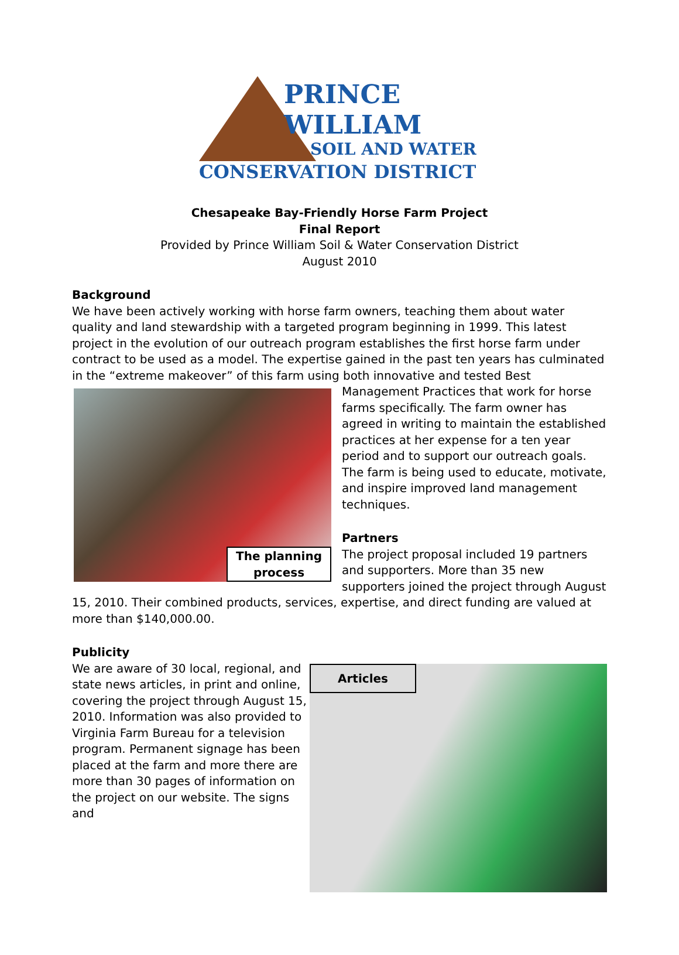PRINCE
WILLIAM
SOIL AND WATER
CONSERVATION DISTRICT
Chesapeake Bay-Friendly Horse Farm Project
Final Report
Provided by Prince William Soil & Water Conservation District
August 2010
Background
We have been actively working with horse farm owners, teaching them about water quality and land stewardship with a targeted program beginning in 1999. This latest project in the evolution of our outreach program establishes the first horse farm under contract to be used as a model. The expertise gained in the past ten years has culminated in the “extreme makeover” of this farm using both innovative and tested Best The planning process Management Practices that work for horse farms specifically. The farm owner has agreed in writing to maintain the established practices at her expense for a ten year period and to support our outreach goals. The farm is being used to educate, motivate, and inspire improved land management techniques.
Partners
The project proposal included 19 partners and supporters. More than 35 new supporters joined the project through August 15, 2010. Their combined products, services, expertise, and direct funding are valued at more than $140,000.00.
Publicity
Articles
We are aware of 30 local, regional, and state news articles, in print and online, covering the project through August 15, 2010. Information was also provided to Virginia Farm Bureau for a television program. Permanent signage has been placed at the farm and more there are more than 30 pages of information on the project on our website. The signs and